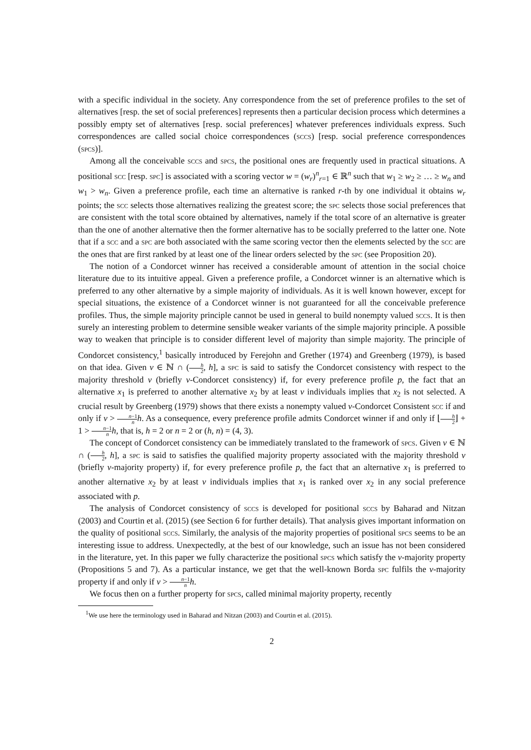with a specific individual in the society. Any correspondence from the set of preference profiles to the set of alternatives [resp. the set of social preferences] represents then a particular decision process which determines a possibly empty set of alternatives [resp. social preferences] whatever preferences individuals express. Such correspondences are called social choice correspondences (sccs) [resp. social preference correspondences (spcs)].
Among all the conceivable sccs and spcs, the positional ones are frequently used in practical situations. A positional scc [resp. spc] is associated with a scoring vector w = (w<sub>r</sub>)<sup>n</sup><sub>r=1</sub> ∈ ℝ<sup>n</sup> such that w<sub>1</sub> ≥ w<sub>2</sub> ≥ … ≥ w<sub>n</sub> and w<sub>1</sub> > w<sub>n</sub>. Given a preference profile, each time an alternative is ranked r-th by one individual it obtains w<sub>r</sub> points; the scc selects those alternatives realizing the greatest score; the spc selects those social preferences that are consistent with the total score obtained by alternatives, namely if the total score of an alternative is greater than the one of another alternative then the former alternative has to be socially preferred to the latter one. Note that if a scc and a spc are both associated with the same scoring vector then the elements selected by the scc are the ones that are first ranked by at least one of the linear orders selected by the spc (see Proposition 20).
The notion of a Condorcet winner has received a considerable amount of attention in the social choice literature due to its intuitive appeal. Given a preference profile, a Condorcet winner is an alternative which is preferred to any other alternative by a simple majority of individuals. As it is well known however, except for special situations, the existence of a Condorcet winner is not guaranteed for all the conceivable preference profiles. Thus, the simple majority principle cannot be used in general to build nonempty valued sccs. It is then surely an interesting problem to determine sensible weaker variants of the simple majority principle. A possible way to weaken that principle is to consider different level of majority than simple majority. The principle of Condorcet consistency,<sup>1</sup> basically introduced by Ferejohn and Grether (1974) and Greenberg (1979), is based on that idea. Given ν ∈ ℕ ∩ (h 2, h], a spc is said to satisfy the Condorcet consistency with respect to the majority threshold ν (briefly ν-Condorcet consistency) if, for every preference profile p, the fact that an alternative x<sub>1</sub> is preferred to another alternative x<sub>2</sub> by at least ν individuals implies that x<sub>2</sub> is not selected. A crucial result by Greenberg (1979) shows that there exists a nonempty valued ν-Condorcet Consistent scc if and only if ν > n−1 n h. As a consequence, every preference profile admits Condorcet winner if and only if ⌊h 2⌋ + 1 > n−1 n h, that is, h = 2 or n = 2 or (h, n) = (4, 3).
The concept of Condorcet consistency can be immediately translated to the framework of spcs. Given ν ∈ ℕ ∩ (h 2, h], a spc is said to satisfies the qualified majority property associated with the majority threshold ν (briefly ν-majority property) if, for every preference profile p, the fact that an alternative x<sub>1</sub> is preferred to another alternative x<sub>2</sub> by at least ν individuals implies that x<sub>1</sub> is ranked over x<sub>2</sub> in any social preference associated with p.
The analysis of Condorcet consistency of sccs is developed for positional sccs by Baharad and Nitzan (2003) and Courtin et al. (2015) (see Section 6 for further details). That analysis gives important information on the quality of positional sccs. Similarly, the analysis of the majority properties of positional spcs seems to be an interesting issue to address. Unexpectedly, at the best of our knowledge, such an issue has not been considered in the literature, yet. In this paper we fully characterize the positional spcs which satisfy the ν-majority property (Propositions 5 and 7). As a particular instance, we get that the well-known Borda spc fulfils the ν-majority property if and only if ν > n−1 n h.
We focus then on a further property for spcs, called minimal majority property, recently
<sup>1</sup> We use here the terminology used in Baharad and Nitzan (2003) and Courtin et al. (2015).
2